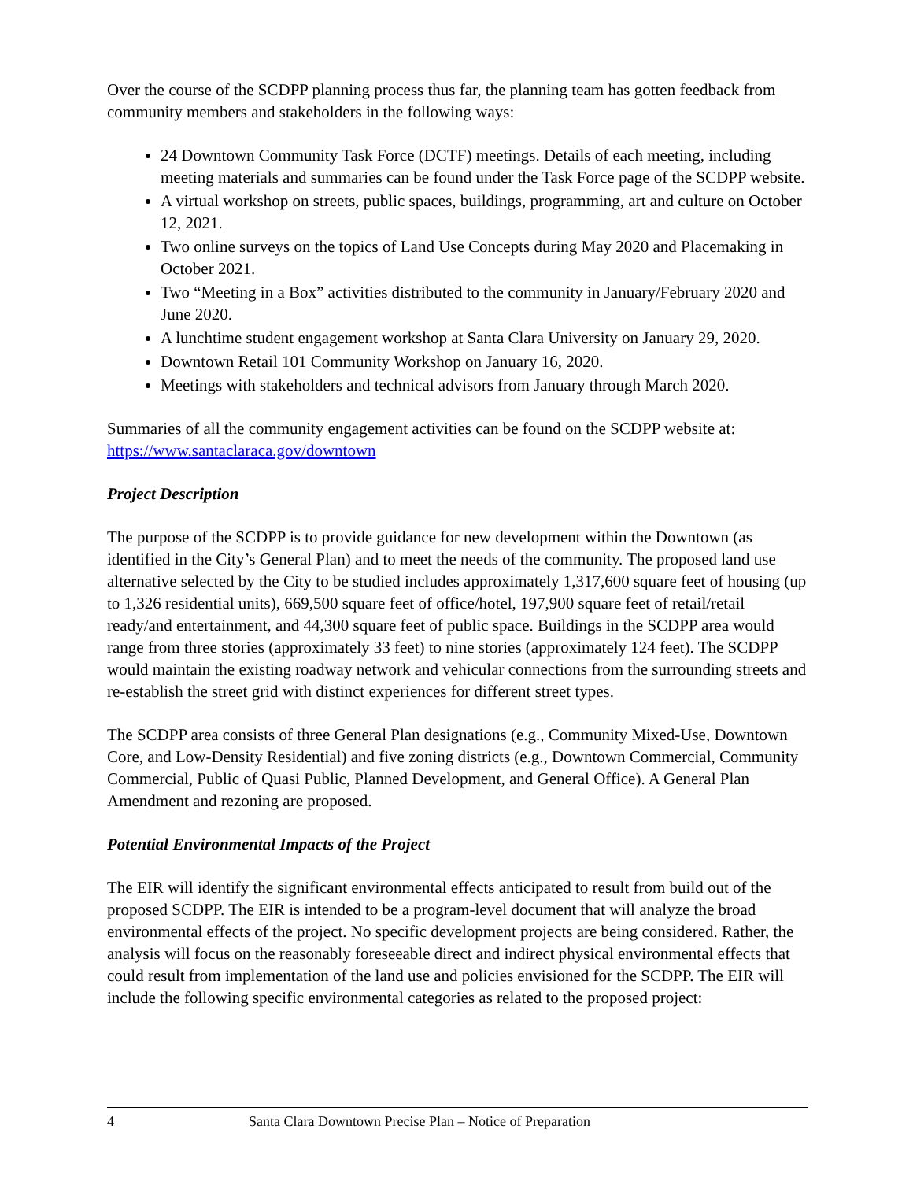Over the course of the SCDPP planning process thus far, the planning team has gotten feedback from community members and stakeholders in the following ways:
24 Downtown Community Task Force (DCTF) meetings. Details of each meeting, including meeting materials and summaries can be found under the Task Force page of the SCDPP website.
A virtual workshop on streets, public spaces, buildings, programming, art and culture on October 12, 2021.
Two online surveys on the topics of Land Use Concepts during May 2020 and Placemaking in October 2021.
Two “Meeting in a Box” activities distributed to the community in January/February 2020 and June 2020.
A lunchtime student engagement workshop at Santa Clara University on January 29, 2020.
Downtown Retail 101 Community Workshop on January 16, 2020.
Meetings with stakeholders and technical advisors from January through March 2020.
Summaries of all the community engagement activities can be found on the SCDPP website at: https://www.santaclaraca.gov/downtown
Project Description
The purpose of the SCDPP is to provide guidance for new development within the Downtown (as identified in the City’s General Plan) and to meet the needs of the community. The proposed land use alternative selected by the City to be studied includes approximately 1,317,600 square feet of housing (up to 1,326 residential units), 669,500 square feet of office/hotel, 197,900 square feet of retail/retail ready/and entertainment, and 44,300 square feet of public space. Buildings in the SCDPP area would range from three stories (approximately 33 feet) to nine stories (approximately 124 feet). The SCDPP would maintain the existing roadway network and vehicular connections from the surrounding streets and re-establish the street grid with distinct experiences for different street types.
The SCDPP area consists of three General Plan designations (e.g., Community Mixed-Use, Downtown Core, and Low-Density Residential) and five zoning districts (e.g., Downtown Commercial, Community Commercial, Public of Quasi Public, Planned Development, and General Office). A General Plan Amendment and rezoning are proposed.
Potential Environmental Impacts of the Project
The EIR will identify the significant environmental effects anticipated to result from build out of the proposed SCDPP. The EIR is intended to be a program-level document that will analyze the broad environmental effects of the project. No specific development projects are being considered. Rather, the analysis will focus on the reasonably foreseeable direct and indirect physical environmental effects that could result from implementation of the land use and policies envisioned for the SCDPP. The EIR will include the following specific environmental categories as related to the proposed project:
4 Santa Clara Downtown Precise Plan – Notice of Preparation